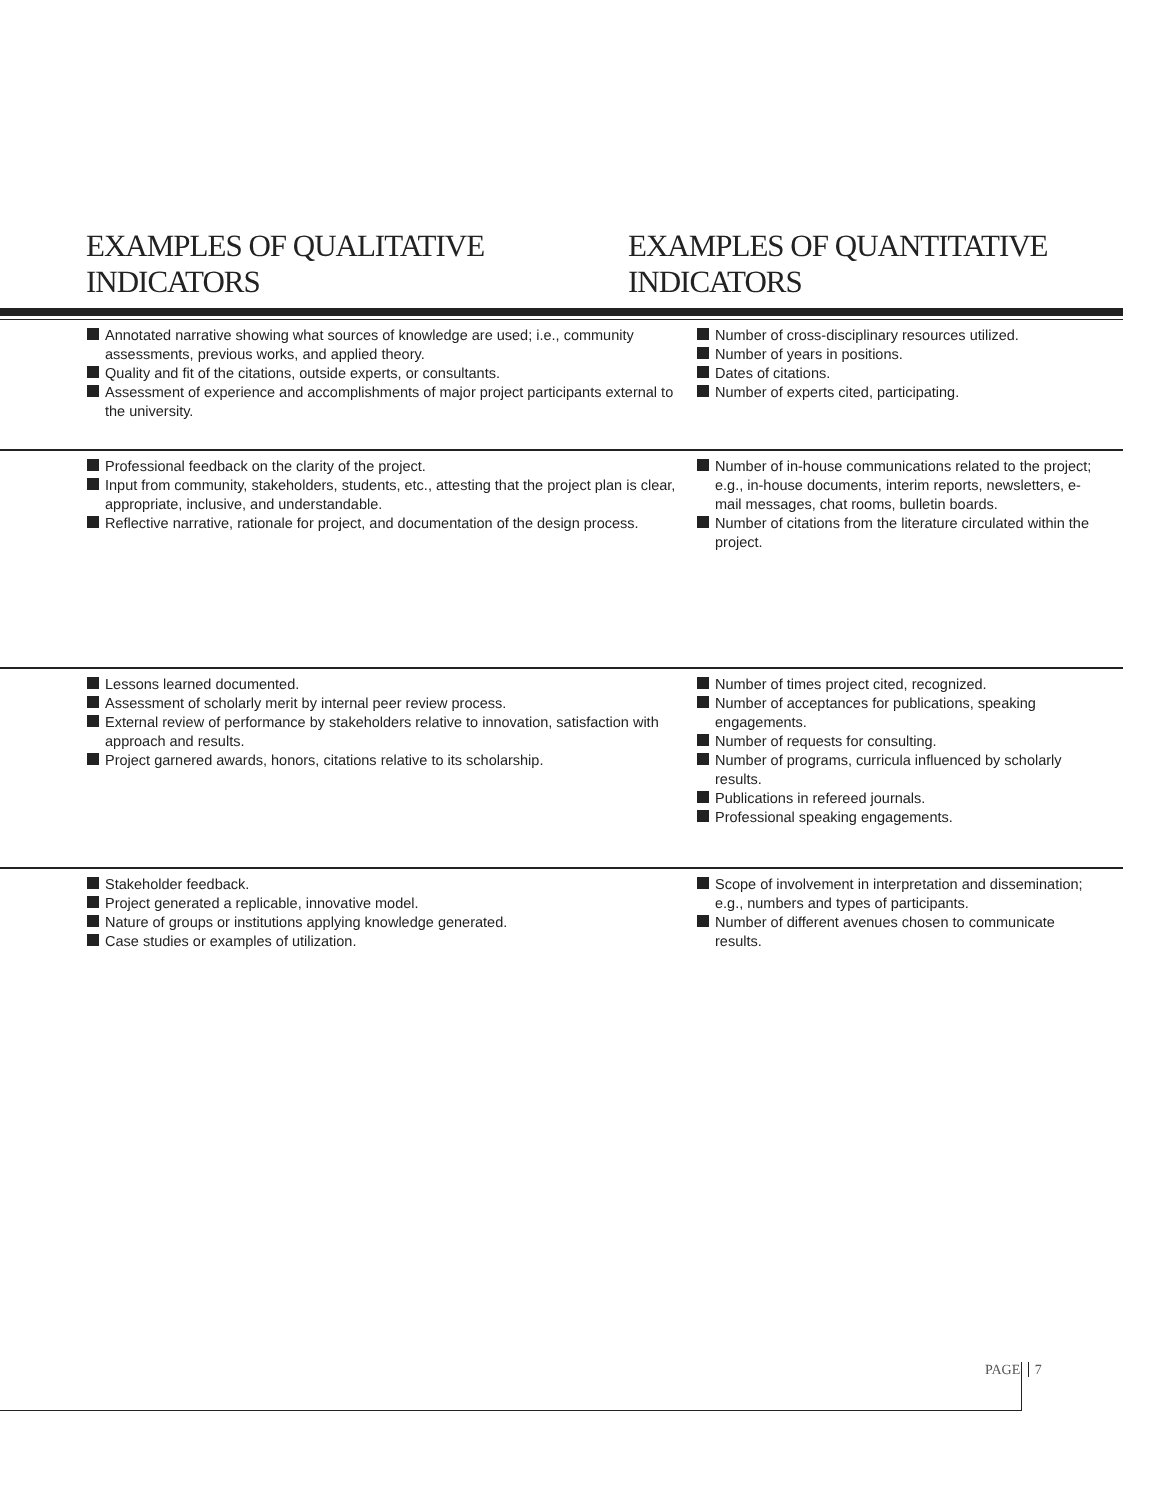EXAMPLES OF QUALITATIVE INDICATORS
EXAMPLES OF QUANTITATIVE INDICATORS
| Annotated narrative showing what sources of knowledge are used; i.e., community assessments, previous works, and applied theory. Quality and fit of the citations, outside experts, or consultants. Assessment of experience and accomplishments of major project participants external to the university. | Number of cross-disciplinary resources utilized. Number of years in positions. Dates of citations. Number of experts cited, participating. |
| Professional feedback on the clarity of the project. Input from community, stakeholders, students, etc., attesting that the project plan is clear, appropriate, inclusive, and understandable. Reflective narrative, rationale for project, and documentation of the design process. | Number of in-house communications related to the project; e.g., in-house documents, interim reports, newsletters, e-mail messages, chat rooms, bulletin boards. Number of citations from the literature circulated within the project. |
| Lessons learned documented. Assessment of scholarly merit by internal peer review process. External review of performance by stakeholders relative to innovation, satisfaction with approach and results. Project garnered awards, honors, citations relative to its scholarship. | Number of times project cited, recognized. Number of acceptances for publications, speaking engagements. Number of requests for consulting. Number of programs, curricula influenced by scholarly results. Publications in refereed journals. Professional speaking engagements. |
| Stakeholder feedback. Project generated a replicable, innovative model. Nature of groups or institutions applying knowledge generated. Case studies or examples of utilization. | Scope of involvement in interpretation and dissemination; e.g., numbers and types of participants. Number of different avenues chosen to communicate results. |
PAGE 7